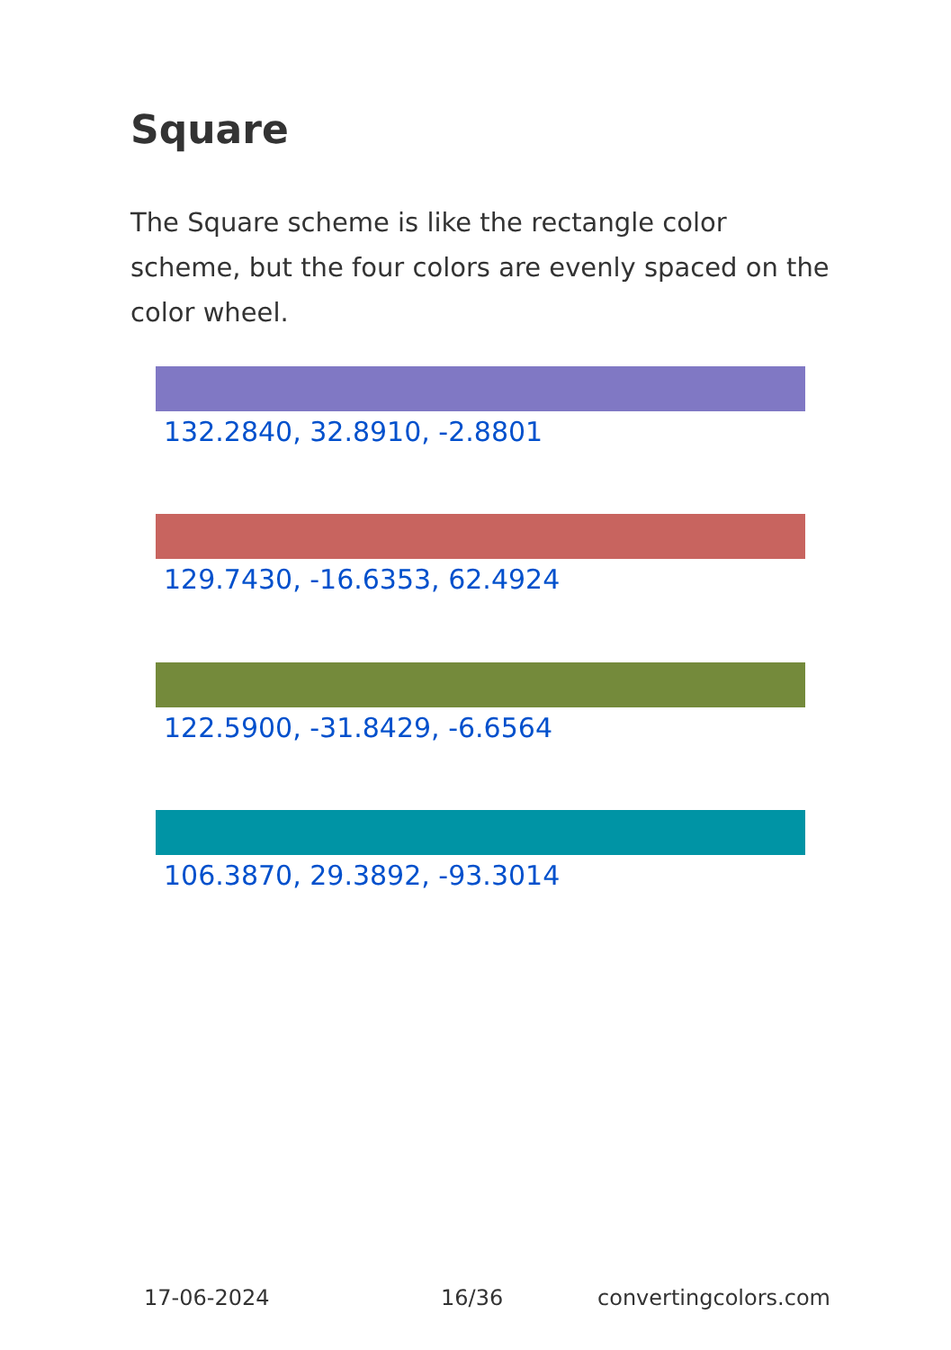Square
The Square scheme is like the rectangle color scheme, but the four colors are evenly spaced on the color wheel.
132.2840, 32.8910, -2.8801
129.7430, -16.6353, 62.4924
122.5900, -31.8429, -6.6564
106.3870, 29.3892, -93.3014
17-06-2024 16/36 convertingcolors.com